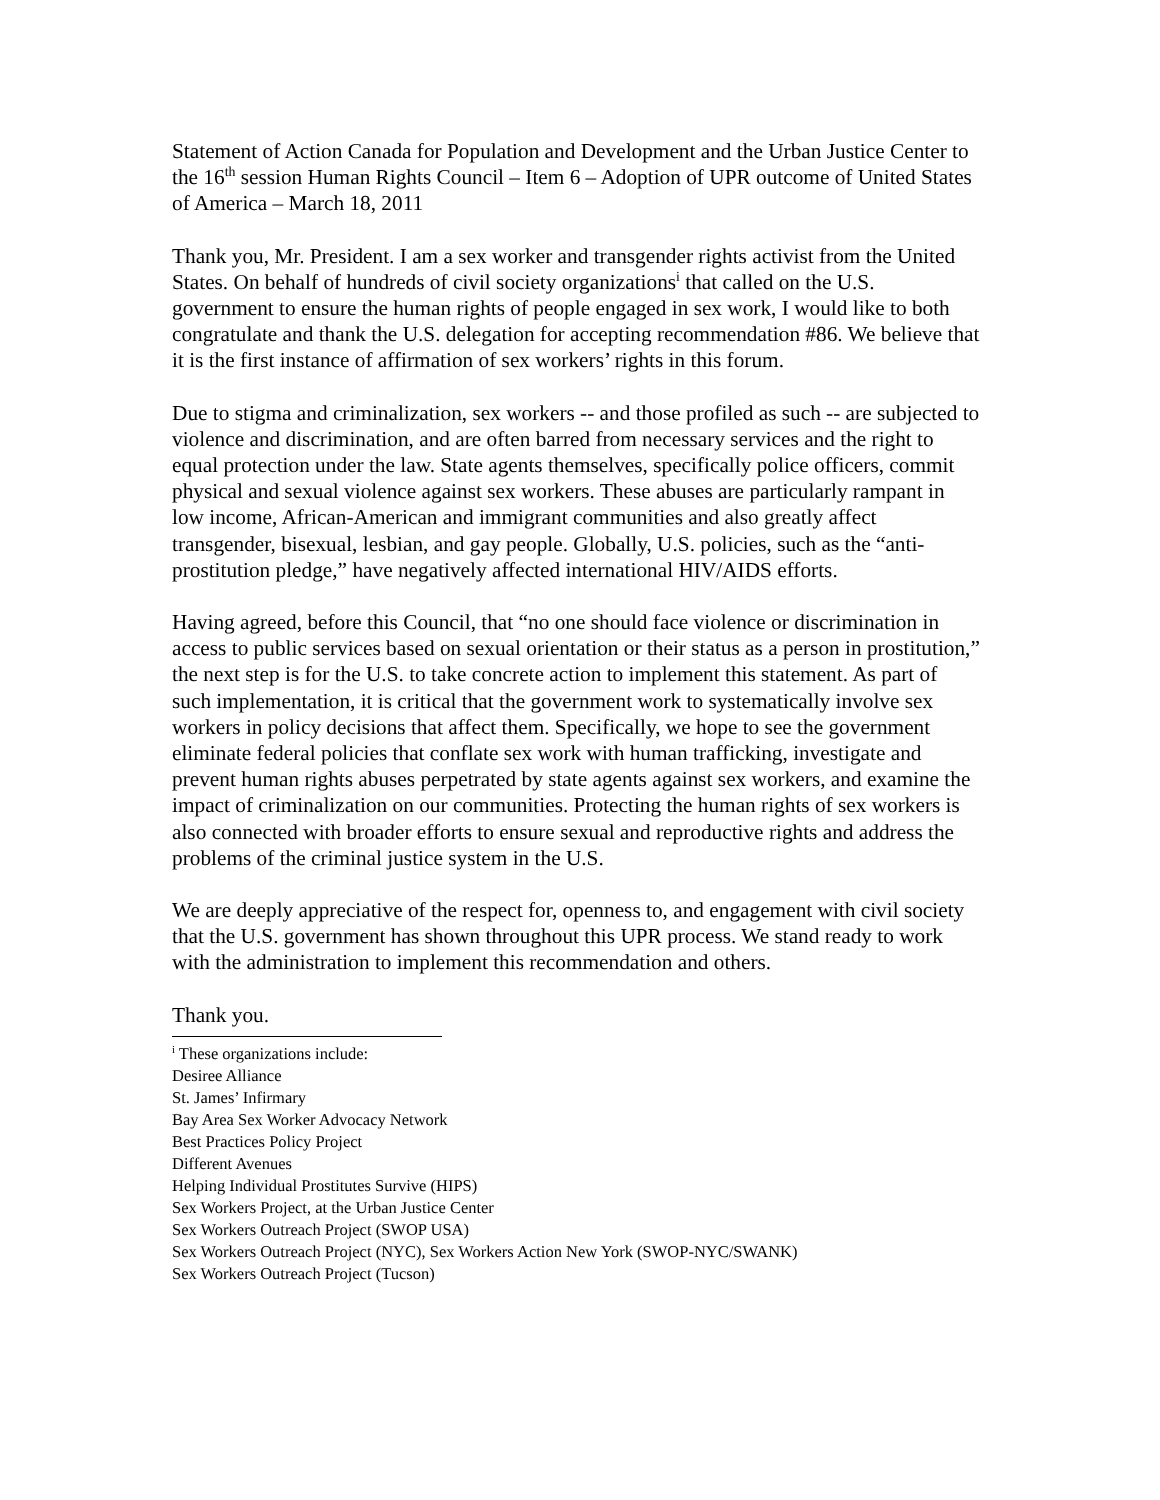Statement of Action Canada for Population and Development and the Urban Justice Center to the 16<sup>th</sup> session Human Rights Council – Item 6 – Adoption of UPR outcome of United States of America – March 18, 2011
Thank you, Mr. President. I am a sex worker and transgender rights activist from the United States. On behalf of hundreds of civil society organizations<sup>i</sup> that called on the U.S. government to ensure the human rights of people engaged in sex work, I would like to both congratulate and thank the U.S. delegation for accepting recommendation #86. We believe that it is the first instance of affirmation of sex workers’ rights in this forum.
Due to stigma and criminalization, sex workers -- and those profiled as such -- are subjected to violence and discrimination, and are often barred from necessary services and the right to equal protection under the law. State agents themselves, specifically police officers, commit physical and sexual violence against sex workers. These abuses are particularly rampant in low income, African-American and immigrant communities and also greatly affect transgender, bisexual, lesbian, and gay people. Globally, U.S. policies, such as the “anti-prostitution pledge,” have negatively affected international HIV/AIDS efforts.
Having agreed, before this Council, that “no one should face violence or discrimination in access to public services based on sexual orientation or their status as a person in prostitution,” the next step is for the U.S. to take concrete action to implement this statement. As part of such implementation, it is critical that the government work to systematically involve sex workers in policy decisions that affect them. Specifically, we hope to see the government eliminate federal policies that conflate sex work with human trafficking, investigate and prevent human rights abuses perpetrated by state agents against sex workers, and examine the impact of criminalization on our communities. Protecting the human rights of sex workers is also connected with broader efforts to ensure sexual and reproductive rights and address the problems of the criminal justice system in the U.S.
We are deeply appreciative of the respect for, openness to, and engagement with civil society that the U.S. government has shown throughout this UPR process. We stand ready to work with the administration to implement this recommendation and others.
Thank you.
<sup>i</sup> These organizations include:
Desiree Alliance
St. James’ Infirmary
Bay Area Sex Worker Advocacy Network
Best Practices Policy Project
Different Avenues
Helping Individual Prostitutes Survive (HIPS)
Sex Workers Project, at the Urban Justice Center
Sex Workers Outreach Project (SWOP USA)
Sex Workers Outreach Project (NYC), Sex Workers Action New York (SWOP-NYC/SWANK)
Sex Workers Outreach Project (Tucson)